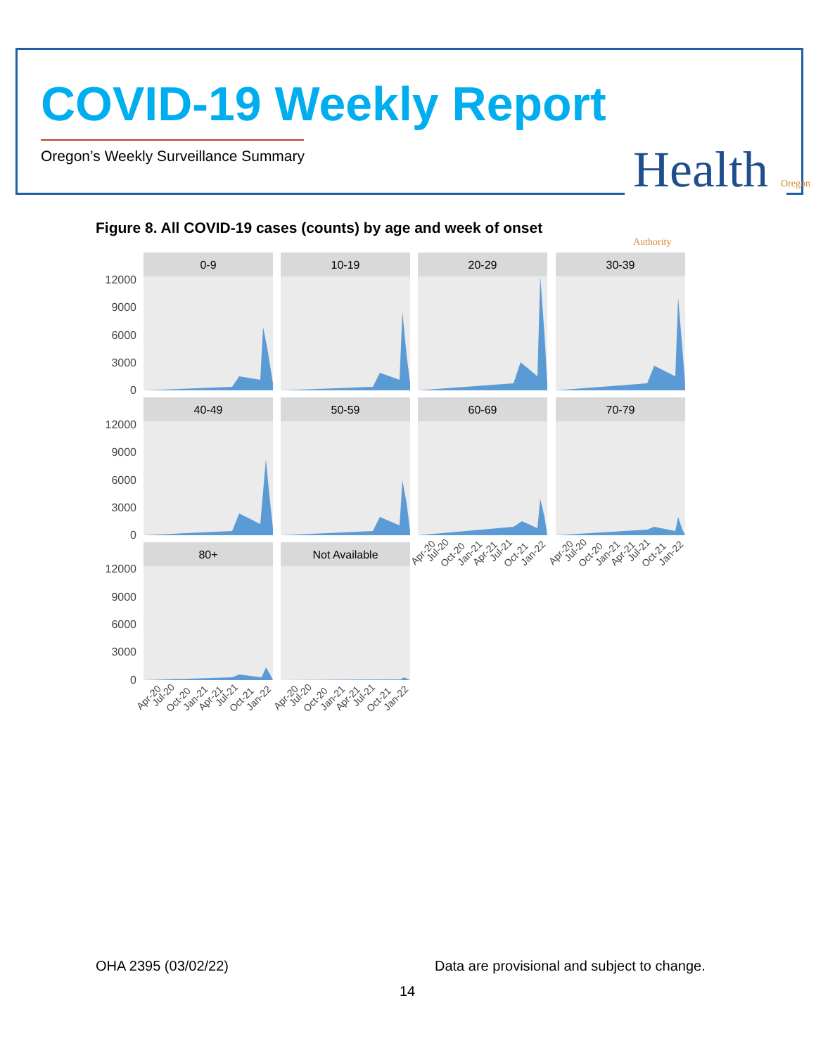COVID-19 Weekly Report
Oregon’s Weekly Surveillance Summary
Health Oregon Authority
Figure 8. All COVID-19 cases (counts) by age and week of onset
0-9
10-19
20-29
30-39
40-49
50-59
60-69
70-79
80+
Not Available
12000
9000
6000
3000
0
12000
9000
6000
3000
0
12000
9000
6000
3000
0
Apr-20
Jul-20
Oct-20
Jan-21
Apr-21
Jul-21
Oct-21
Jan-22
Apr-20
Jul-20
Oct-20
Jan-21
Apr-21
Jul-21
Oct-21
Jan-22
Apr-20
Jul-20
Oct-20
Jan-21
Apr-21
Jul-21
Oct-21
Jan-22
Apr-20
Jul-20
Oct-20
Jan-21
Apr-21
Jul-21
Oct-21
Jan-22
OHA 2395 (03/02/22)
Data are provisional and subject to change.
14